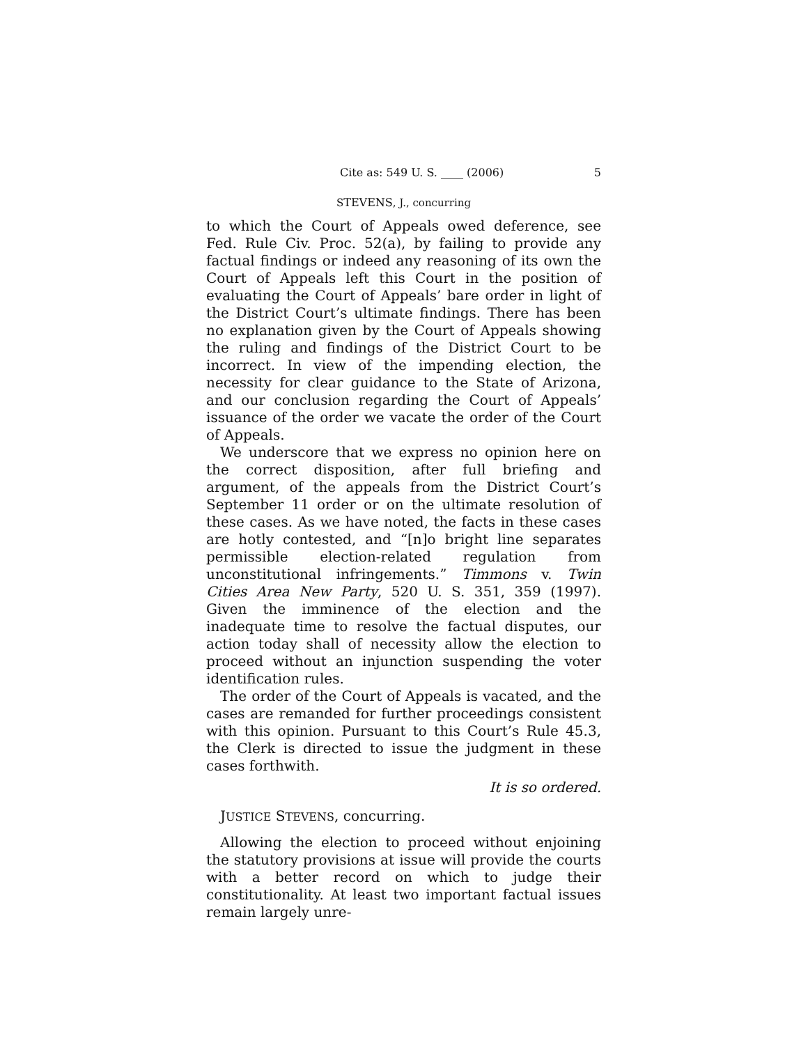Cite as: 549 U. S. ____ (2006) 5
STEVENS, J., concurring
to which the Court of Appeals owed deference, see Fed. Rule Civ. Proc. 52(a), by failing to provide any factual findings or indeed any reasoning of its own the Court of Appeals left this Court in the position of evaluating the Court of Appeals’ bare order in light of the District Court’s ultimate findings. There has been no explanation given by the Court of Appeals showing the ruling and findings of the District Court to be incorrect. In view of the impending election, the necessity for clear guidance to the State of Arizona, and our conclusion regarding the Court of Appeals’ issuance of the order we vacate the order of the Court of Appeals.
We underscore that we express no opinion here on the correct disposition, after full briefing and argument, of the appeals from the District Court’s September 11 order or on the ultimate resolution of these cases. As we have noted, the facts in these cases are hotly contested, and “[n]o bright line separates permissible election-related regulation from unconstitutional infringements.” Timmons v. Twin Cities Area New Party, 520 U. S. 351, 359 (1997). Given the imminence of the election and the inadequate time to resolve the factual disputes, our action today shall of necessity allow the election to proceed without an injunction suspending the voter identification rules.
The order of the Court of Appeals is vacated, and the cases are remanded for further proceedings consistent with this opinion. Pursuant to this Court’s Rule 45.3, the Clerk is directed to issue the judgment in these cases forthwith.
It is so ordered.
JUSTICE STEVENS, concurring.
Allowing the election to proceed without enjoining the statutory provisions at issue will provide the courts with a better record on which to judge their constitutionality. At least two important factual issues remain largely unre-